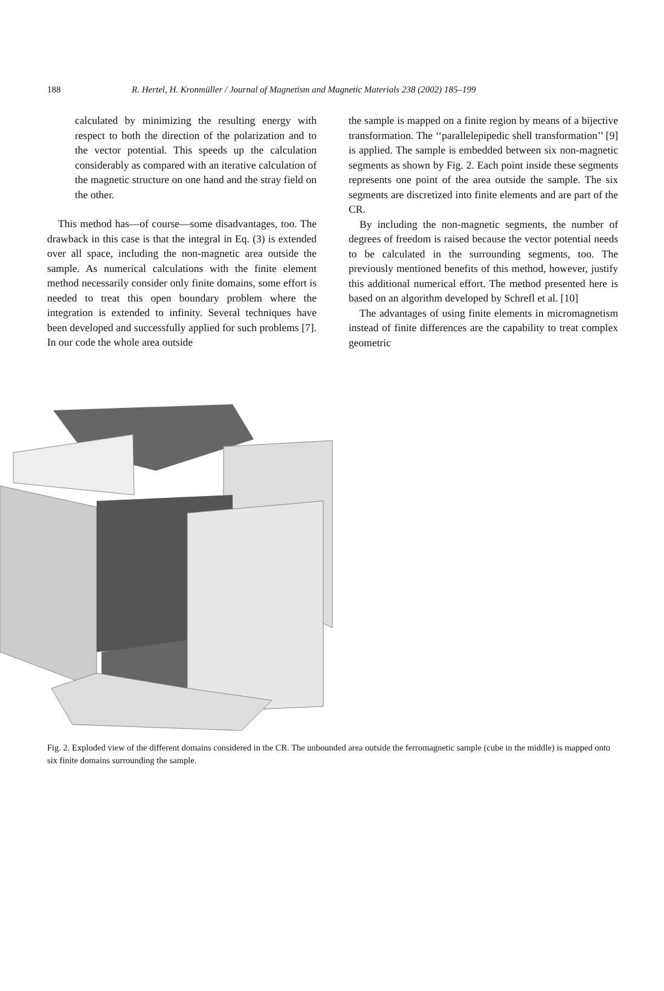188 R. Hertel, H. Kronmüller / Journal of Magnetism and Magnetic Materials 238 (2002) 185–199
calculated by minimizing the resulting energy with respect to both the direction of the polarization and to the vector potential. This speeds up the calculation considerably as compared with an iterative calculation of the magnetic structure on one hand and the stray field on the other.
This method has—of course—some disadvantages, too. The drawback in this case is that the integral in Eq. (3) is extended over all space, including the non-magnetic area outside the sample. As numerical calculations with the finite element method necessarily consider only finite domains, some effort is needed to treat this open boundary problem where the integration is extended to infinity. Several techniques have been developed and successfully applied for such problems [7]. In our code the whole area outside
the sample is mapped on a finite region by means of a bijective transformation. The ‘‘parallelepipedic shell transformation’’ [9] is applied. The sample is embedded between six non-magnetic segments as shown by Fig. 2. Each point inside these segments represents one point of the area outside the sample. The six segments are discretized into finite elements and are part of the CR.
By including the non-magnetic segments, the number of degrees of freedom is raised because the vector potential needs to be calculated in the surrounding segments, too. The previously mentioned benefits of this method, however, justify this additional numerical effort. The method presented here is based on an algorithm developed by Schrefl et al. [10]
The advantages of using finite elements in micromagnetism instead of finite differences are the capability to treat complex geometric
Fig. 2. Exploded view of the different domains considered in the CR. The unbounded area outside the ferromagnetic sample (cube in the middle) is mapped onto six finite domains surrounding the sample.